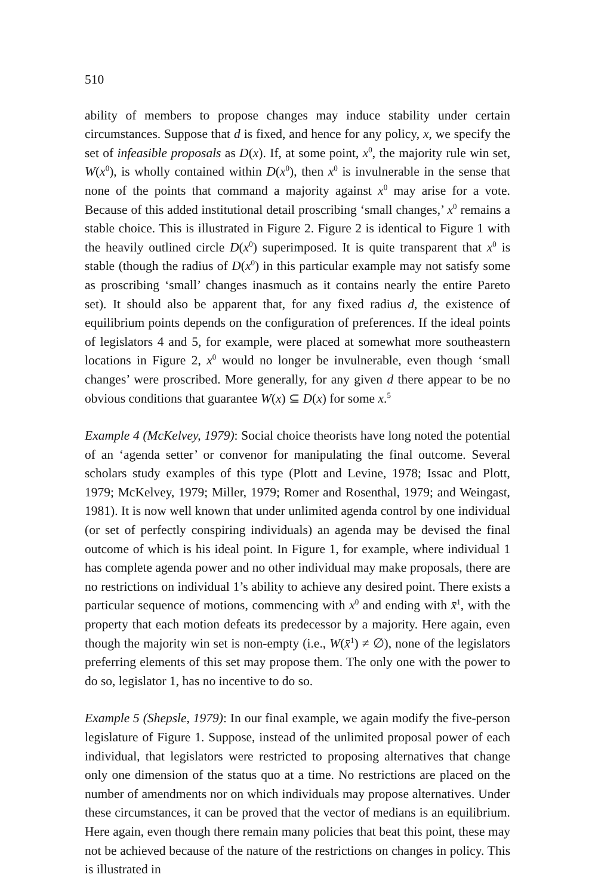510
ability of members to propose changes may induce stability under certain circumstances. Suppose that d is fixed, and hence for any policy, x, we specify the set of infeasible proposals as D(x). If, at some point, x<sup>0</sup>, the majority rule win set, W(x<sup>0</sup>), is wholly contained within D(x<sup>0</sup>), then x<sup>0</sup> is invulnerable in the sense that none of the points that command a majority against x<sup>0</sup> may arise for a vote. Because of this added institutional detail proscribing ‘small changes,’ x<sup>0</sup> remains a stable choice. This is illustrated in Figure 2. Figure 2 is identical to Figure 1 with the heavily outlined circle D(x<sup>0</sup>) superimposed. It is quite transparent that x<sup>0</sup> is stable (though the radius of D(x<sup>0</sup>) in this particular example may not satisfy some as proscribing ‘small’ changes inasmuch as it contains nearly the entire Pareto set). It should also be apparent that, for any fixed radius d, the existence of equilibrium points depends on the configuration of preferences. If the ideal points of legislators 4 and 5, for example, were placed at somewhat more southeastern locations in Figure 2, x<sup>0</sup> would no longer be invulnerable, even though ‘small changes’ were proscribed. More generally, for any given d there appear to be no obvious conditions that guarantee W(x) ⊆ D(x) for some x.<sup>5</sup>
Example 4 (McKelvey, 1979): Social choice theorists have long noted the potential of an ‘agenda setter’ or convenor for manipulating the final outcome. Several scholars study examples of this type (Plott and Levine, 1978; Issac and Plott, 1979; McKelvey, 1979; Miller, 1979; Romer and Rosenthal, 1979; and Weingast, 1981). It is now well known that under unlimited agenda control by one individual (or set of perfectly conspiring individuals) an agenda may be devised the final outcome of which is his ideal point. In Figure 1, for example, where individual 1 has complete agenda power and no other individual may make proposals, there are no restrictions on individual 1’s ability to achieve any desired point. There exists a particular sequence of motions, commencing with x<sup>0</sup> and ending with x̄<sup>1</sup>, with the property that each motion defeats its predecessor by a majority. Here again, even though the majority win set is non-empty (i.e., W(x̄<sup>1</sup>) ≠ ∅), none of the legislators preferring elements of this set may propose them. The only one with the power to do so, legislator 1, has no incentive to do so.
Example 5 (Shepsle, 1979): In our final example, we again modify the five-person legislature of Figure 1. Suppose, instead of the unlimited proposal power of each individual, that legislators were restricted to proposing alternatives that change only one dimension of the status quo at a time. No restrictions are placed on the number of amendments nor on which individuals may propose alternatives. Under these circumstances, it can be proved that the vector of medians is an equilibrium. Here again, even though there remain many policies that beat this point, these may not be achieved because of the nature of the restrictions on changes in policy. This is illustrated in